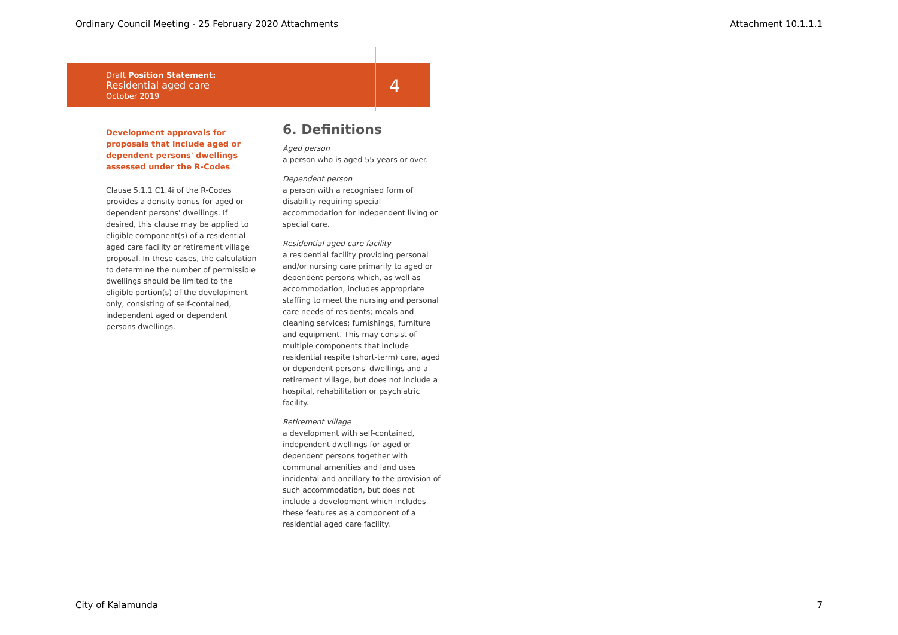Ordinary Council Meeting - 25 February 2020 Attachments Attachment 10.1.1.1
Draft Position Statement:
Residential aged care
October 2019
4
Development approvals for proposals that include aged or dependent persons' dwellings assessed under the R-Codes
Clause 5.1.1 C1.4i of the R-Codes provides a density bonus for aged or dependent persons' dwellings. If desired, this clause may be applied to eligible component(s) of a residential aged care facility or retirement village proposal. In these cases, the calculation to determine the number of permissible dwellings should be limited to the eligible portion(s) of the development only, consisting of self-contained, independent aged or dependent persons dwellings.
6. Definitions
Aged person
a person who is aged 55 years or over.
Dependent person
a person with a recognised form of disability requiring special accommodation for independent living or special care.
Residential aged care facility
a residential facility providing personal and/or nursing care primarily to aged or dependent persons which, as well as accommodation, includes appropriate staffing to meet the nursing and personal care needs of residents; meals and cleaning services; furnishings, furniture and equipment. This may consist of multiple components that include residential respite (short-term) care, aged or dependent persons' dwellings and a retirement village, but does not include a hospital, rehabilitation or psychiatric facility.
Retirement village
a development with self-contained, independent dwellings for aged or dependent persons together with communal amenities and land uses incidental and ancillary to the provision of such accommodation, but does not include a development which includes these features as a component of a residential aged care facility.
City of Kalamunda 7